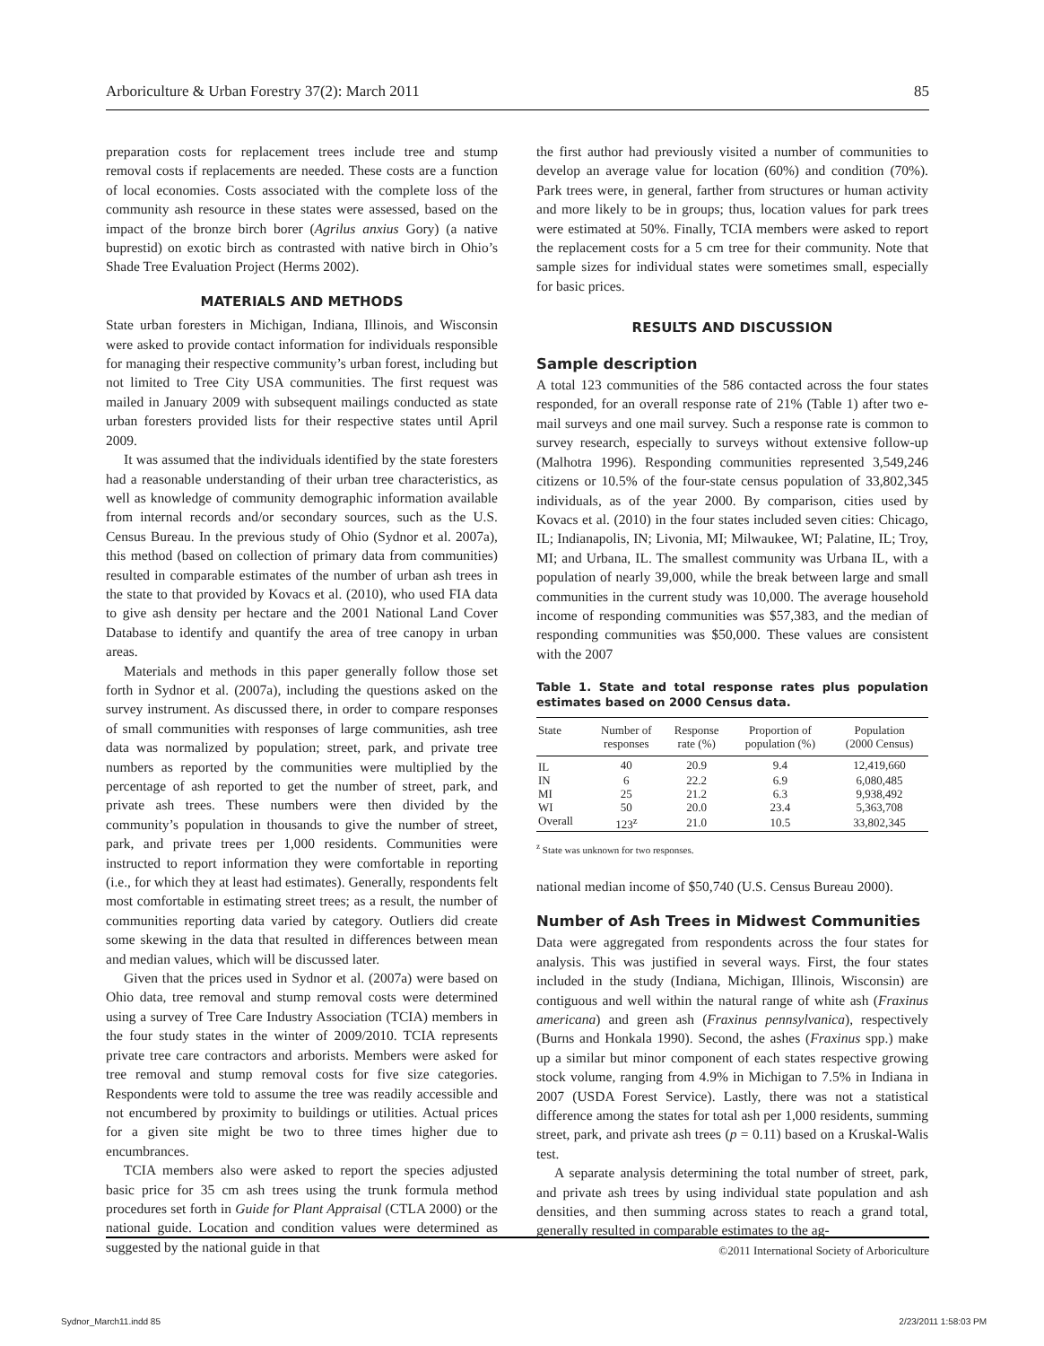Arboriculture & Urban Forestry 37(2): March 2011 85
preparation costs for replacement trees include tree and stump removal costs if replacements are needed. These costs are a function of local economies. Costs associated with the complete loss of the community ash resource in these states were assessed, based on the impact of the bronze birch borer (Agrilus anxius Gory) (a native buprestid) on exotic birch as contrasted with native birch in Ohio’s Shade Tree Evaluation Project (Herms 2002).
MATERIALS AND METHODS
State urban foresters in Michigan, Indiana, Illinois, and Wisconsin were asked to provide contact information for individuals responsible for managing their respective community’s urban forest, including but not limited to Tree City USA communities. The first request was mailed in January 2009 with subsequent mailings conducted as state urban foresters provided lists for their respective states until April 2009.
It was assumed that the individuals identified by the state foresters had a reasonable understanding of their urban tree characteristics, as well as knowledge of community demographic information available from internal records and/or secondary sources, such as the U.S. Census Bureau. In the previous study of Ohio (Sydnor et al. 2007a), this method (based on collection of primary data from communities) resulted in comparable estimates of the number of urban ash trees in the state to that provided by Kovacs et al. (2010), who used FIA data to give ash density per hectare and the 2001 National Land Cover Database to identify and quantify the area of tree canopy in urban areas.
Materials and methods in this paper generally follow those set forth in Sydnor et al. (2007a), including the questions asked on the survey instrument. As discussed there, in order to compare responses of small communities with responses of large communities, ash tree data was normalized by population; street, park, and private tree numbers as reported by the communities were multiplied by the percentage of ash reported to get the number of street, park, and private ash trees. These numbers were then divided by the community’s population in thousands to give the number of street, park, and private trees per 1,000 residents. Communities were instructed to report information they were comfortable in reporting (i.e., for which they at least had estimates). Generally, respondents felt most comfortable in estimating street trees; as a result, the number of communities reporting data varied by category. Outliers did create some skewing in the data that resulted in differences between mean and median values, which will be discussed later.
Given that the prices used in Sydnor et al. (2007a) were based on Ohio data, tree removal and stump removal costs were determined using a survey of Tree Care Industry Association (TCIA) members in the four study states in the winter of 2009/2010. TCIA represents private tree care contractors and arborists. Members were asked for tree removal and stump removal costs for five size categories. Respondents were told to assume the tree was readily accessible and not encumbered by proximity to buildings or utilities. Actual prices for a given site might be two to three times higher due to encumbrances.
TCIA members also were asked to report the species adjusted basic price for 35 cm ash trees using the trunk formula method procedures set forth in Guide for Plant Appraisal (CTLA 2000) or the national guide. Location and condition values were determined as suggested by the national guide in that
the first author had previously visited a number of communities to develop an average value for location (60%) and condition (70%). Park trees were, in general, farther from structures or human activity and more likely to be in groups; thus, location values for park trees were estimated at 50%. Finally, TCIA members were asked to report the replacement costs for a 5 cm tree for their community. Note that sample sizes for individual states were sometimes small, especially for basic prices.
RESULTS AND DISCUSSION
Sample description
A total 123 communities of the 586 contacted across the four states responded, for an overall response rate of 21% (Table 1) after two e-mail surveys and one mail survey. Such a response rate is common to survey research, especially to surveys without extensive follow-up (Malhotra 1996). Responding communities represented 3,549,246 citizens or 10.5% of the four-state census population of 33,802,345 individuals, as of the year 2000. By comparison, cities used by Kovacs et al. (2010) in the four states included seven cities: Chicago, IL; Indianapolis, IN; Livonia, MI; Milwaukee, WI; Palatine, IL; Troy, MI; and Urbana, IL. The smallest community was Urbana IL, with a population of nearly 39,000, while the break between large and small communities in the current study was 10,000. The average household income of responding communities was $57,383, and the median of responding communities was $50,000. These values are consistent with the 2007
Table 1. State and total response rates plus population estimates based on 2000 Census data.
| State | Number of responses | Response rate (%) | Proportion of population (%) | Population (2000 Census) |
| --- | --- | --- | --- | --- |
| IL | 40 | 20.9 | 9.4 | 12,419,660 |
| IN | 6 | 22.2 | 6.9 | 6,080,485 |
| MI | 25 | 21.2 | 6.3 | 9,938,492 |
| WI | 50 | 20.0 | 23.4 | 5,363,708 |
| Overall | 123<sup>z</sup> | 21.0 | 10.5 | 33,802,345 |
<sup>z</sup> State was unknown for two responses.
national median income of $50,740 (U.S. Census Bureau 2000).
Number of Ash Trees in Midwest Communities
Data were aggregated from respondents across the four states for analysis. This was justified in several ways. First, the four states included in the study (Indiana, Michigan, Illinois, Wisconsin) are contiguous and well within the natural range of white ash (Fraxinus americana) and green ash (Fraxinus pennsylvanica), respectively (Burns and Honkala 1990). Second, the ashes (Fraxinus spp.) make up a similar but minor component of each states respective growing stock volume, ranging from 4.9% in Michigan to 7.5% in Indiana in 2007 (USDA Forest Service). Lastly, there was not a statistical difference among the states for total ash per 1,000 residents, summing street, park, and private ash trees (p = 0.11) based on a Kruskal-Walis test.
A separate analysis determining the total number of street, park, and private ash trees by using individual state population and ash densities, and then summing across states to reach a grand total, generally resulted in comparable estimates to the ag-
©2011 International Society of Arboriculture
Sydnor_March11.indd 85 2/23/2011 1:58:03 PM